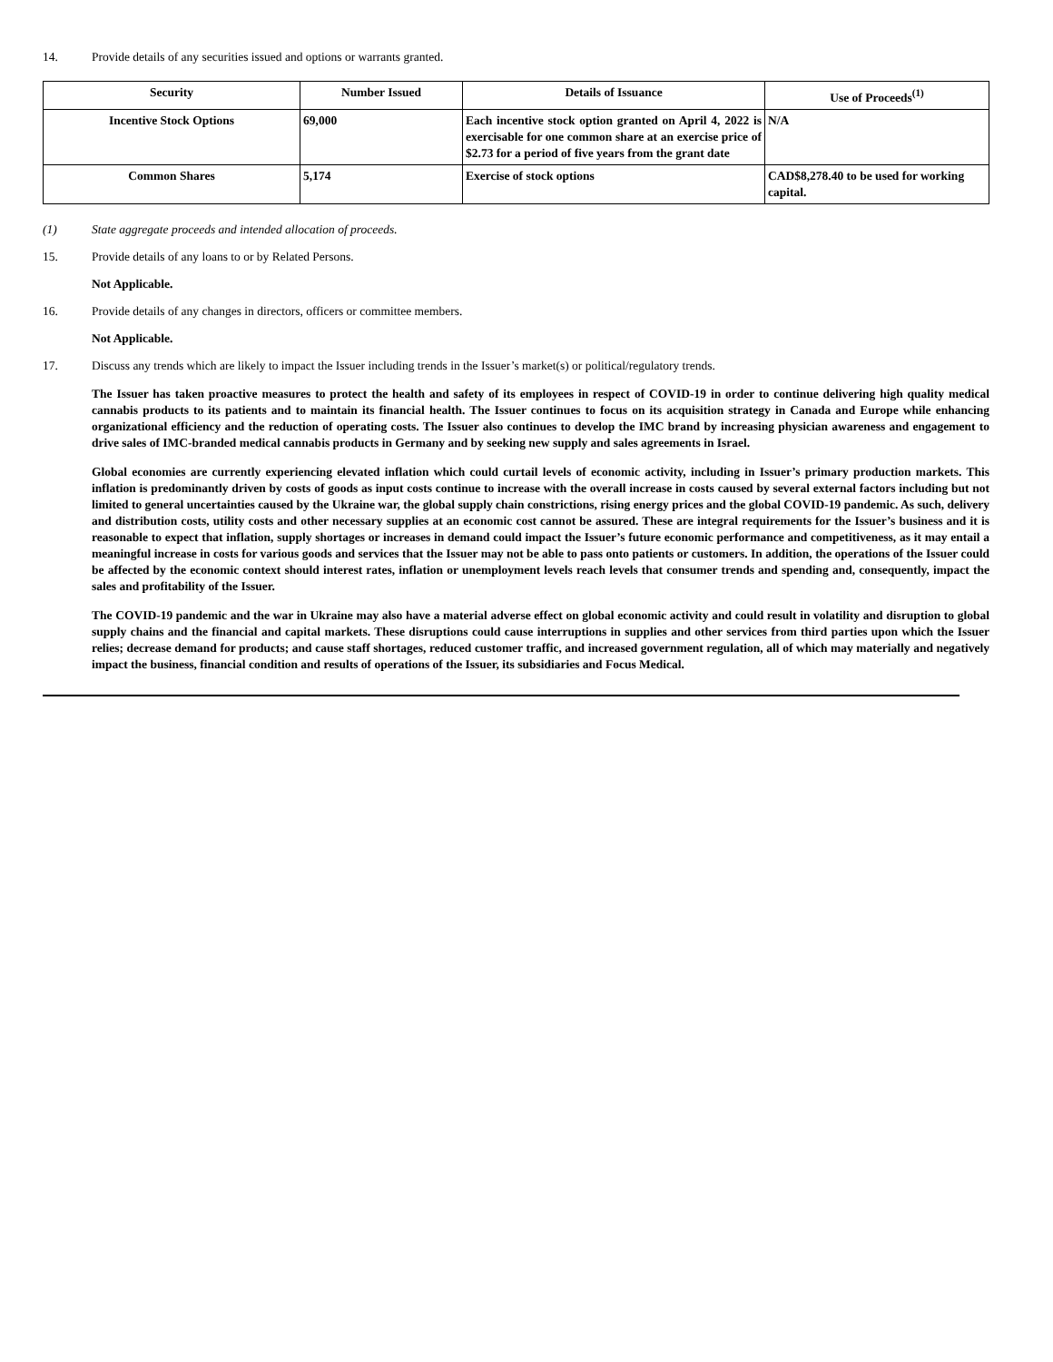14. Provide details of any securities issued and options or warrants granted.
| Security | Number Issued | Details of Issuance | Use of Proceeds<sup>(1)</sup> |
| --- | --- | --- | --- |
| Incentive Stock Options | 69,000 | Each incentive stock option granted on April 4, 2022 is exercisable for one common share at an exercise price of $2.73 for a period of five years from the grant date | N/A |
| Common Shares | 5,174 | Exercise of stock options | CAD$8,278.40 to be used for working capital. |
(1) State aggregate proceeds and intended allocation of proceeds.
15. Provide details of any loans to or by Related Persons.
Not Applicable.
16. Provide details of any changes in directors, officers or committee members.
Not Applicable.
17. Discuss any trends which are likely to impact the Issuer including trends in the Issuer’s market(s) or political/regulatory trends.
The Issuer has taken proactive measures to protect the health and safety of its employees in respect of COVID-19 in order to continue delivering high quality medical cannabis products to its patients and to maintain its financial health. The Issuer continues to focus on its acquisition strategy in Canada and Europe while enhancing organizational efficiency and the reduction of operating costs. The Issuer also continues to develop the IMC brand by increasing physician awareness and engagement to drive sales of IMC-branded medical cannabis products in Germany and by seeking new supply and sales agreements in Israel.
Global economies are currently experiencing elevated inflation which could curtail levels of economic activity, including in Issuer’s primary production markets. This inflation is predominantly driven by costs of goods as input costs continue to increase with the overall increase in costs caused by several external factors including but not limited to general uncertainties caused by the Ukraine war, the global supply chain constrictions, rising energy prices and the global COVID-19 pandemic. As such, delivery and distribution costs, utility costs and other necessary supplies at an economic cost cannot be assured. These are integral requirements for the Issuer’s business and it is reasonable to expect that inflation, supply shortages or increases in demand could impact the Issuer’s future economic performance and competitiveness, as it may entail a meaningful increase in costs for various goods and services that the Issuer may not be able to pass onto patients or customers. In addition, the operations of the Issuer could be affected by the economic context should interest rates, inflation or unemployment levels reach levels that consumer trends and spending and, consequently, impact the sales and profitability of the Issuer.
The COVID-19 pandemic and the war in Ukraine may also have a material adverse effect on global economic activity and could result in volatility and disruption to global supply chains and the financial and capital markets. These disruptions could cause interruptions in supplies and other services from third parties upon which the Issuer relies; decrease demand for products; and cause staff shortages, reduced customer traffic, and increased government regulation, all of which may materially and negatively impact the business, financial condition and results of operations of the Issuer, its subsidiaries and Focus Medical.